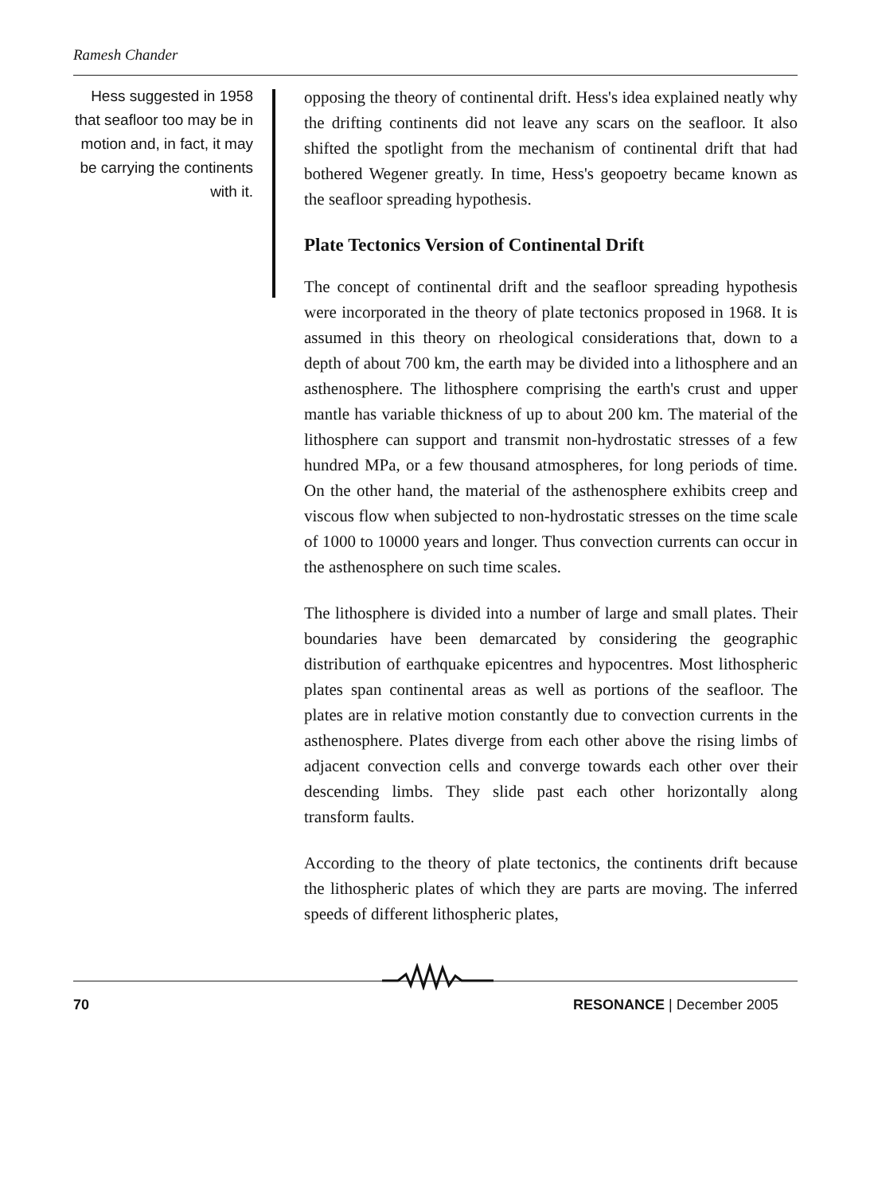Ramesh Chander
Hess suggested in 1958 that seafloor too may be in motion and, in fact, it may be carrying the continents with it.
opposing the theory of continental drift. Hess's idea explained neatly why the drifting continents did not leave any scars on the seafloor. It also shifted the spotlight from the mechanism of continental drift that had bothered Wegener greatly. In time, Hess's geopoetry became known as the seafloor spreading hypothesis.
Plate Tectonics Version of Continental Drift
The concept of continental drift and the seafloor spreading hypothesis were incorporated in the theory of plate tectonics proposed in 1968. It is assumed in this theory on rheological considerations that, down to a depth of about 700 km, the earth may be divided into a lithosphere and an asthenosphere. The lithosphere comprising the earth's crust and upper mantle has variable thickness of up to about 200 km. The material of the lithosphere can support and transmit non-hydrostatic stresses of a few hundred MPa, or a few thousand atmospheres, for long periods of time. On the other hand, the material of the asthenosphere exhibits creep and viscous flow when subjected to non-hydrostatic stresses on the time scale of 1000 to 10000 years and longer. Thus convection currents can occur in the asthenosphere on such time scales.
The lithosphere is divided into a number of large and small plates. Their boundaries have been demarcated by considering the geographic distribution of earthquake epicentres and hypocentres. Most lithospheric plates span continental areas as well as portions of the seafloor. The plates are in relative motion constantly due to convection currents in the asthenosphere. Plates diverge from each other above the rising limbs of adjacent convection cells and converge towards each other over their descending limbs. They slide past each other horizontally along transform faults.
According to the theory of plate tectonics, the continents drift because the lithospheric plates of which they are parts are moving. The inferred speeds of different lithospheric plates,
70 RESONANCE | December 2005